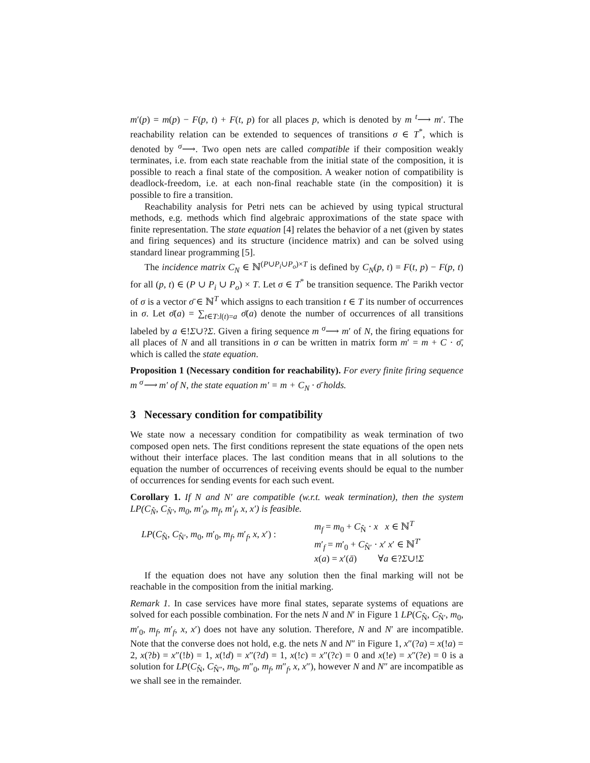m′(p) = m(p) − F(p, t) + F(t, p) for all places p, which is denoted by m <sup>t</sup>⟶ m′. The reachability relation can be extended to sequences of transitions σ ∈ T<sup>*</sup>, which is denoted by <sup>σ</sup>⟶. Two open nets are called compatible if their composition weakly terminates, i.e. from each state reachable from the initial state of the composition, it is possible to reach a final state of the composition. A weaker notion of compatibility is deadlock-freedom, i.e. at each non-final reachable state (in the composition) it is possible to fire a transition.
Reachability analysis for Petri nets can be achieved by using typical structural methods, e.g. methods which find algebraic approximations of the state space with finite representation. The state equation [4] relates the behavior of a net (given by states and firing sequences) and its structure (incidence matrix) and can be solved using standard linear programming [5].
The incidence matrix C<sub>N</sub> ∈ ℕ<sup>(P∪P<sub>i</sub>∪P<sub>o</sub>)×T</sup> is defined by C<sub>N</sub>(p, t) = F(t, p) − F(p, t) for all (p, t) ∈ (P ∪ P<sub>i</sub> ∪ P<sub>o</sub>) × T. Let σ ∈ T<sup>*</sup> be transition sequence. The Parikh vector of σ is a vector σ̄ ∈ ℕ<sup>T</sup> which assigns to each transition t ∈ T its number of occurrences in σ. Let σ̄(a) = ∑<sub>t∈T:l(t)=a</sub> σ̄(a) denote the number of occurrences of all transitions labeled by a ∈!Σ∪?Σ. Given a firing sequence m <sup>σ</sup>⟶ m′ of N, the firing equations for all places of N and all transitions in σ can be written in matrix form m′ = m + C · σ̄, which is called the state equation.
Proposition 1 (Necessary condition for reachability). For every finite firing sequence m <sup>σ</sup>⟶ m′ of N, the state equation m′ = m + C<sub>N</sub> · σ̄ holds.
3 Necessary condition for compatibility
We state now a necessary condition for compatibility as weak termination of two composed open nets. The first conditions represent the state equations of the open nets without their interface places. The last condition means that in all solutions to the equation the number of occurrences of receiving events should be equal to the number of occurrences for sending events for each such event.
Corollary 1. If N and N′ are compatible (w.r.t. weak termination), then the system LP(C<sub>N̂</sub>, C<sub>N̂′</sub>, m<sub>0</sub>, m′<sub>0</sub>, m<sub>f</sub>, m′<sub>f</sub>, x, x′) is feasible.
LP(C<sub>N̂</sub>, C<sub>N̂′</sub>, m<sub>0</sub>, m′<sub>0</sub>, m<sub>f</sub>, m′<sub>f</sub>, x, x′) :
m<sub>f</sub> = m<sub>0</sub> + C<sub>N̂</sub> · x x ∈ ℕ<sup>T</sup>
m′<sub>f</sub> = m′<sub>0</sub> + C<sub>N̂′</sub> · x′ x′ ∈ ℕ<sup>T′</sup>
x(a) = x′(ā) ∀a ∈?Σ∪!Σ
If the equation does not have any solution then the final marking will not be reachable in the composition from the initial marking.
Remark 1. In case services have more final states, separate systems of equations are solved for each possible combination. For the nets N and N′ in Figure 1 LP(C<sub>N̂</sub>, C<sub>N̂′</sub>, m<sub>0</sub>, m′<sub>0</sub>, m<sub>f</sub>, m′<sub>f</sub>, x, x′) does not have any solution. Therefore, N and N′ are incompatible. Note that the converse does not hold, e.g. the nets N and N″ in Figure 1, x″(?a) = x(!a) = 2, x(?b) = x″(!b) = 1, x(!d) = x″(?d) = 1, x(!c) = x″(?c) = 0 and x(!e) = x″(?e) = 0 is a solution for LP(C<sub>N̂</sub>, C<sub>N̂″</sub>, m<sub>0</sub>, m″<sub>0</sub>, m<sub>f</sub>, m″<sub>f</sub>, x, x″), however N and N″ are incompatible as we shall see in the remainder.